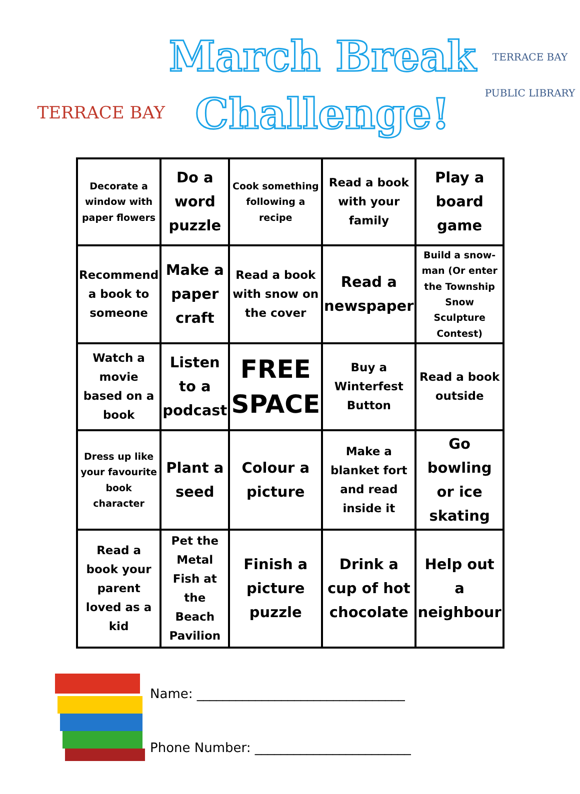TERRACE BAY
March Break
Challenge!
TERRACE BAY
PUBLIC LIBRARY
| Decorate a window with paper flowers | Do a word puzzle | Cook something following a recipe | Read a book with your family | Play a board game |
| Recommend a book to someone | Make a paper craft | Read a book with snow on the cover | Read a newspaper | Build a snow-man (Or enter the Township Snow Sculpture Contest) |
| Watch a movie based on a book | Listen to a podcast | FREE SPACE | Buy a Winterfest Button | Read a book outside |
| Dress up like your favourite book character | Plant a seed | Colour a picture | Make a blanket fort and read inside it | Go bowling or ice skating |
| Read a book your parent loved as a kid | Pet the Metal Fish at the Beach Pavilion | Finish a picture puzzle | Drink a cup of hot chocolate | Help out a neighbour |
Name: ________________________________
Phone Number: ________________________